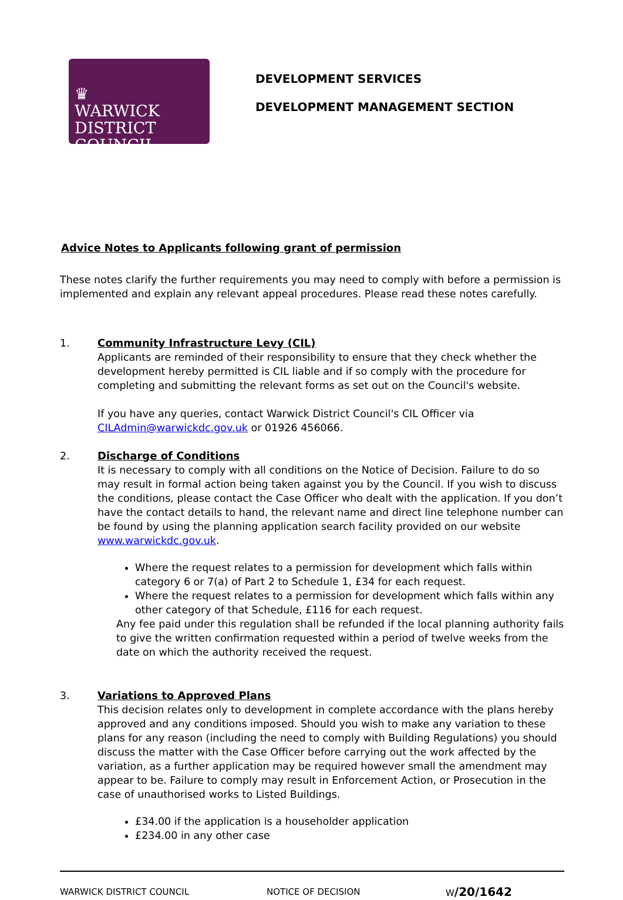♛
WARWICK
DISTRICT
COUNCIL
DEVELOPMENT SERVICES
DEVELOPMENT MANAGEMENT SECTION
Advice Notes to Applicants following grant of permission
These notes clarify the further requirements you may need to comply with before a permission is implemented and explain any relevant appeal procedures. Please read these notes carefully.
1. Community Infrastructure Levy (CIL)
Applicants are reminded of their responsibility to ensure that they check whether the development hereby permitted is CIL liable and if so comply with the procedure for completing and submitting the relevant forms as set out on the Council's website.
If you have any queries, contact Warwick District Council's CIL Officer via CILAdmin@warwickdc.gov.uk or 01926 456066.
2. Discharge of Conditions
It is necessary to comply with all conditions on the Notice of Decision. Failure to do so may result in formal action being taken against you by the Council. If you wish to discuss the conditions, please contact the Case Officer who dealt with the application. If you don’t have the contact details to hand, the relevant name and direct line telephone number can be found by using the planning application search facility provided on our website www.warwickdc.gov.uk.
Where the request relates to a permission for development which falls within category 6 or 7(a) of Part 2 to Schedule 1, £34 for each request.
Where the request relates to a permission for development which falls within any other category of that Schedule, £116 for each request.
Any fee paid under this regulation shall be refunded if the local planning authority fails to give the written confirmation requested within a period of twelve weeks from the date on which the authority received the request.
3. Variations to Approved Plans
This decision relates only to development in complete accordance with the plans hereby approved and any conditions imposed. Should you wish to make any variation to these plans for any reason (including the need to comply with Building Regulations) you should discuss the matter with the Case Officer before carrying out the work affected by the variation, as a further application may be required however small the amendment may appear to be. Failure to comply may result in Enforcement Action, or Prosecution in the case of unauthorised works to Listed Buildings.
£34.00 if the application is a householder application
£234.00 in any other case
WARWICK DISTRICT COUNCIL NOTICE OF DECISION W/20/1642